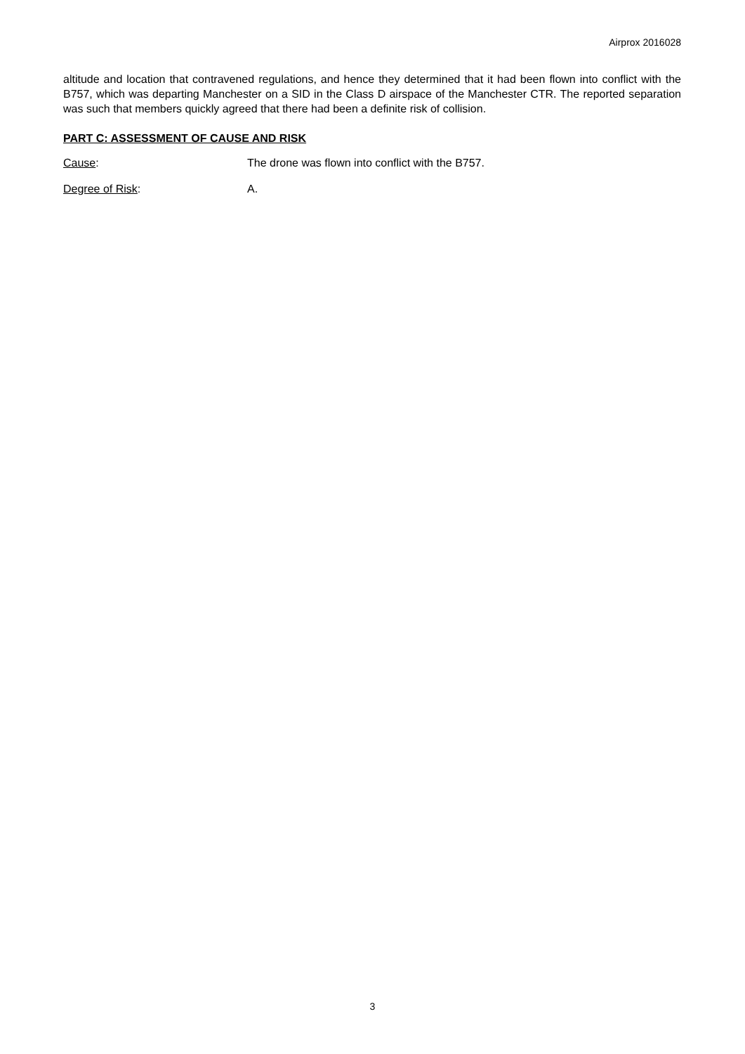Airprox 2016028
altitude and location that contravened regulations, and hence they determined that it had been flown into conflict with the B757, which was departing Manchester on a SID in the Class D airspace of the Manchester CTR. The reported separation was such that members quickly agreed that there had been a definite risk of collision.
PART C: ASSESSMENT OF CAUSE AND RISK
Cause: The drone was flown into conflict with the B757.
Degree of Risk: A.
3